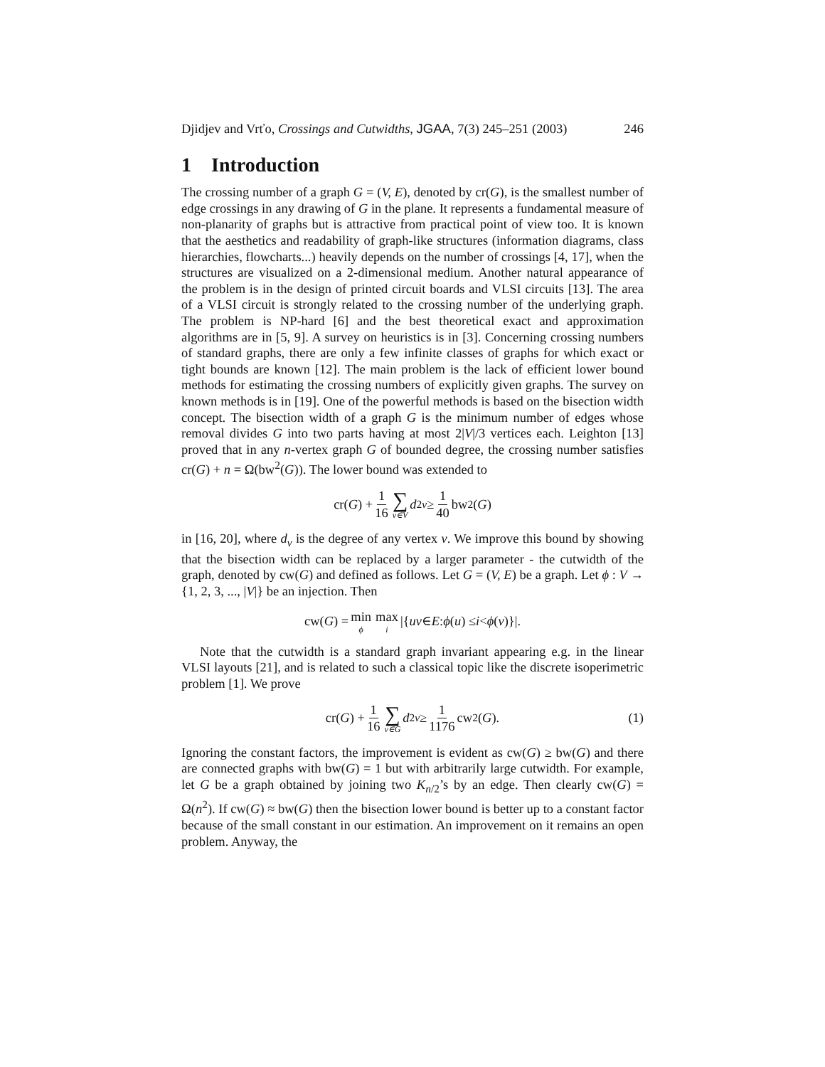Djidjev and Vrťo, Crossings and Cutwidths, JGAA, 7(3) 245–251 (2003) 246
1 Introduction
The crossing number of a graph G = (V, E), denoted by cr(G), is the smallest number of edge crossings in any drawing of G in the plane. It represents a fundamental measure of non-planarity of graphs but is attractive from practical point of view too. It is known that the aesthetics and readability of graph-like structures (information diagrams, class hierarchies, flowcharts...) heavily depends on the number of crossings [4, 17], when the structures are visualized on a 2-dimensional medium. Another natural appearance of the problem is in the design of printed circuit boards and VLSI circuits [13]. The area of a VLSI circuit is strongly related to the crossing number of the underlying graph. The problem is NP-hard [6] and the best theoretical exact and approximation algorithms are in [5, 9]. A survey on heuristics is in [3]. Concerning crossing numbers of standard graphs, there are only a few infinite classes of graphs for which exact or tight bounds are known [12]. The main problem is the lack of efficient lower bound methods for estimating the crossing numbers of explicitly given graphs. The survey on known methods is in [19]. One of the powerful methods is based on the bisection width concept. The bisection width of a graph G is the minimum number of edges whose removal divides G into two parts having at most 2|V|/3 vertices each. Leighton [13] proved that in any n-vertex graph G of bounded degree, the crossing number satisfies cr(G) + n = Ω(bw<sup>2</sup>(G)). The lower bound was extended to
cr(G) + 1 16 ∑ v∈V d<sup>2</sup><sub>v</sub> ≥ 1 40 bw<sup>2</sup>(G)
in [16, 20], where d<sub>v</sub> is the degree of any vertex v. We improve this bound by showing that the bisection width can be replaced by a larger parameter - the cutwidth of the graph, denoted by cw(G) and defined as follows. Let G = (V, E) be a graph. Let ϕ : V → {1, 2, 3, ..., |V|} be an injection. Then
cw(G) = min ϕ max i |{ uv ∈ E : ϕ (u) ≤ i < ϕ (v)}|.
Note that the cutwidth is a standard graph invariant appearing e.g. in the linear VLSI layouts [21], and is related to such a classical topic like the discrete isoperimetric problem [1]. We prove
cr(G) + 1 16 ∑ v∈G d<sup>2</sup><sub>v</sub> ≥ 1 1176 cw<sup>2</sup>(G). (1)
Ignoring the constant factors, the improvement is evident as cw(G) ≥ bw(G) and there are connected graphs with bw(G) = 1 but with arbitrarily large cutwidth. For example, let G be a graph obtained by joining two K<sub>n/2</sub>’s by an edge. Then clearly cw(G) = Ω(n<sup>2</sup>). If cw(G) ≈ bw(G) then the bisection lower bound is better up to a constant factor because of the small constant in our estimation. An improvement on it remains an open problem. Anyway, the